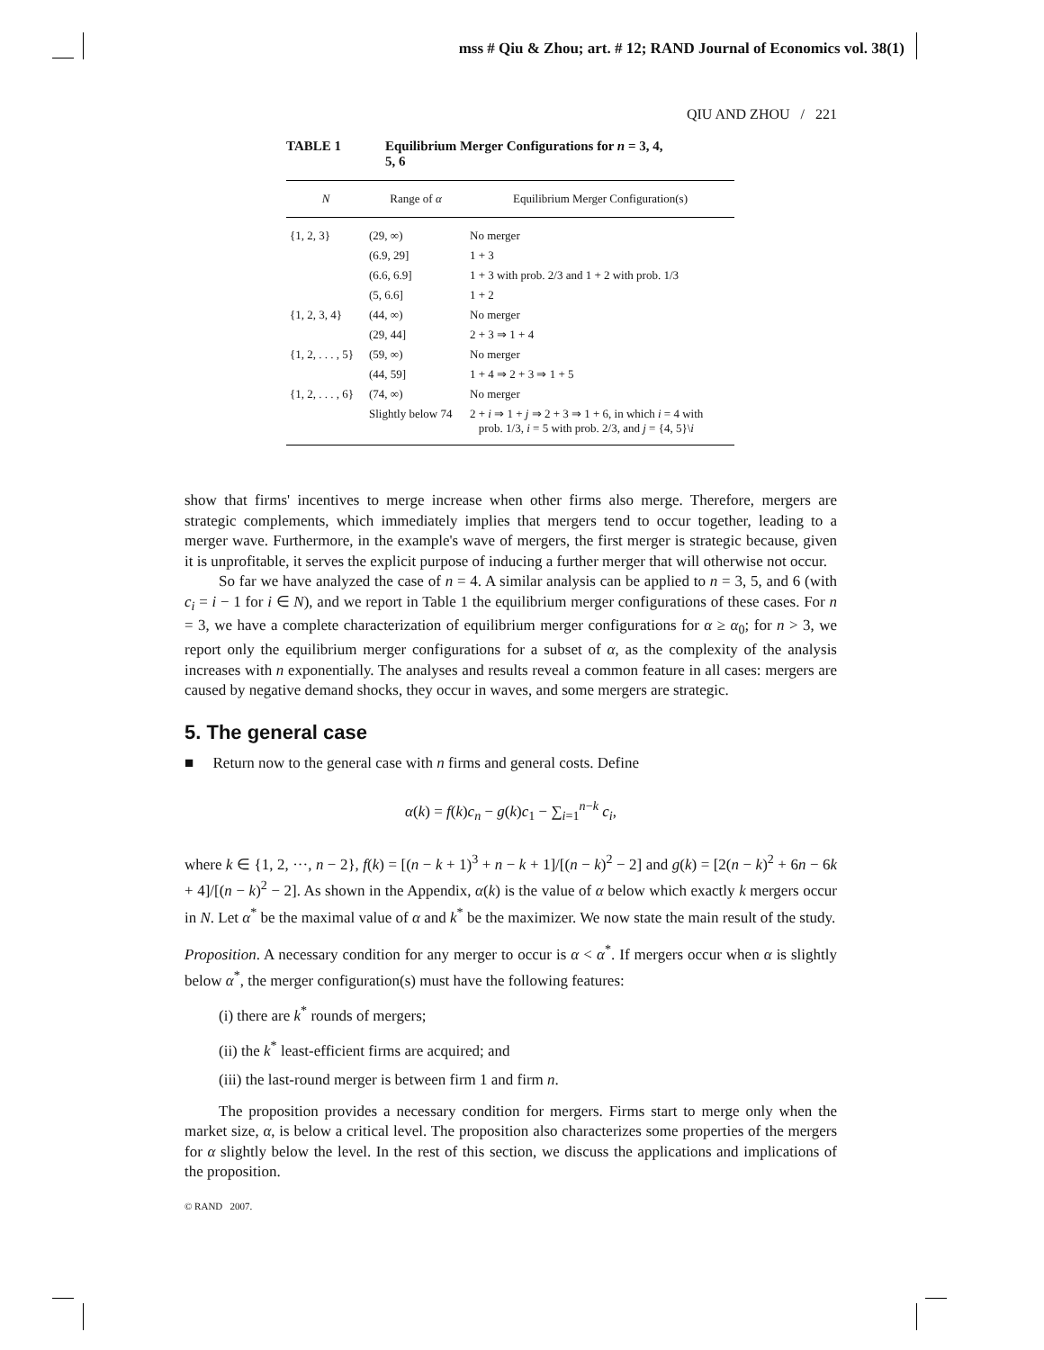mss # Qiu & Zhou; art. # 12; RAND Journal of Economics vol. 38(1)
QIU AND ZHOU / 221
TABLE 1 Equilibrium Merger Configurations for n = 3, 4,
5, 6
| N | Range of α | Equilibrium Merger Configuration(s) |
| --- | --- | --- |
| {1, 2, 3} | (29, ∞) | No merger |
| | (6.9, 29] | 1 + 3 |
| | (6.6, 6.9] | 1 + 3 with prob. 2/3 and 1 + 2 with prob. 1/3 |
| | (5, 6.6] | 1 + 2 |
| {1, 2, 3, 4} | (44, ∞) | No merger |
| | (29, 44] | 2 + 3 ⇒ 1 + 4 |
| {1, 2, . . . , 5} | (59, ∞) | No merger |
| | (44, 59] | 1 + 4 ⇒ 2 + 3 ⇒ 1 + 5 |
| {1, 2, . . . , 6} | (74, ∞) | No merger |
| | Slightly below 74 | 2 + i ⇒ 1 + j ⇒ 2 + 3 ⇒ 1 + 6, in which i = 4 with prob. 1/3, i = 5 with prob. 2/3, and j = {4, 5}\ i |
show that firms' incentives to merge increase when other firms also merge. Therefore, mergers are strategic complements, which immediately implies that mergers tend to occur together, leading to a merger wave. Furthermore, in the example's wave of mergers, the first merger is strategic because, given it is unprofitable, it serves the explicit purpose of inducing a further merger that will otherwise not occur.
So far we have analyzed the case of n = 4. A similar analysis can be applied to n = 3, 5, and 6 (with c<sub>i</sub> = i − 1 for i ∈ N), and we report in Table 1 the equilibrium merger configurations of these cases. For n = 3, we have a complete characterization of equilibrium merger configurations for α ≥ α<sub>0</sub>; for n > 3, we report only the equilibrium merger configurations for a subset of α, as the complexity of the analysis increases with n exponentially. The analyses and results reveal a common feature in all cases: mergers are caused by negative demand shocks, they occur in waves, and some mergers are strategic.
5. The general case
■ Return now to the general case with n firms and general costs. Define
α(k) = f(k)c<sub>n</sub> − g(k)c<sub>1</sub> − ∑<sub>i=1</sub><sup>n−k</sup> c<sub>i</sub>,
where k ∈ {1, 2, ···, n − 2}, f(k) = [(n − k + 1)<sup>3</sup> + n − k + 1]/[(n − k)<sup>2</sup> − 2] and g(k) = [2(n − k)<sup>2</sup> + 6n − 6k + 4]/[(n − k)<sup>2</sup> − 2]. As shown in the Appendix, α(k) is the value of α below which exactly k mergers occur in N. Let α<sup>*</sup> be the maximal value of α and k<sup>*</sup> be the maximizer. We now state the main result of the study.
Proposition. A necessary condition for any merger to occur is α < α<sup>*</sup>. If mergers occur when α is slightly below α<sup>*</sup>, the merger configuration(s) must have the following features:
(i) there are k<sup>*</sup> rounds of mergers;
(ii) the k<sup>*</sup> least-efficient firms are acquired; and
(iii) the last-round merger is between firm 1 and firm n.
The proposition provides a necessary condition for mergers. Firms start to merge only when the market size, α, is below a critical level. The proposition also characterizes some properties of the mergers for α slightly below the level. In the rest of this section, we discuss the applications and implications of the proposition.
© RAND 2007.